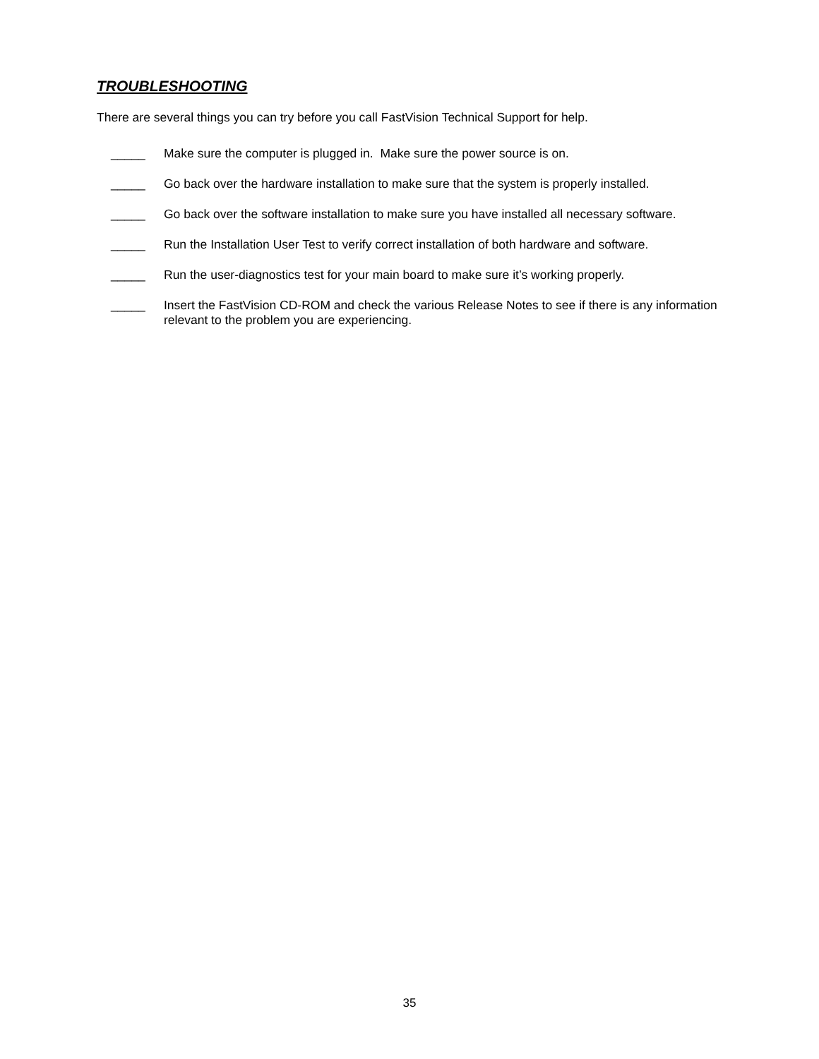TROUBLESHOOTING
There are several things you can try before you call FastVision Technical Support for help.
_____ Make sure the computer is plugged in. Make sure the power source is on.
_____ Go back over the hardware installation to make sure that the system is properly installed.
_____ Go back over the software installation to make sure you have installed all necessary software.
_____ Run the Installation User Test to verify correct installation of both hardware and software.
_____ Run the user-diagnostics test for your main board to make sure it’s working properly.
_____ Insert the FastVision CD-ROM and check the various Release Notes to see if there is any information relevant to the problem you are experiencing.
35